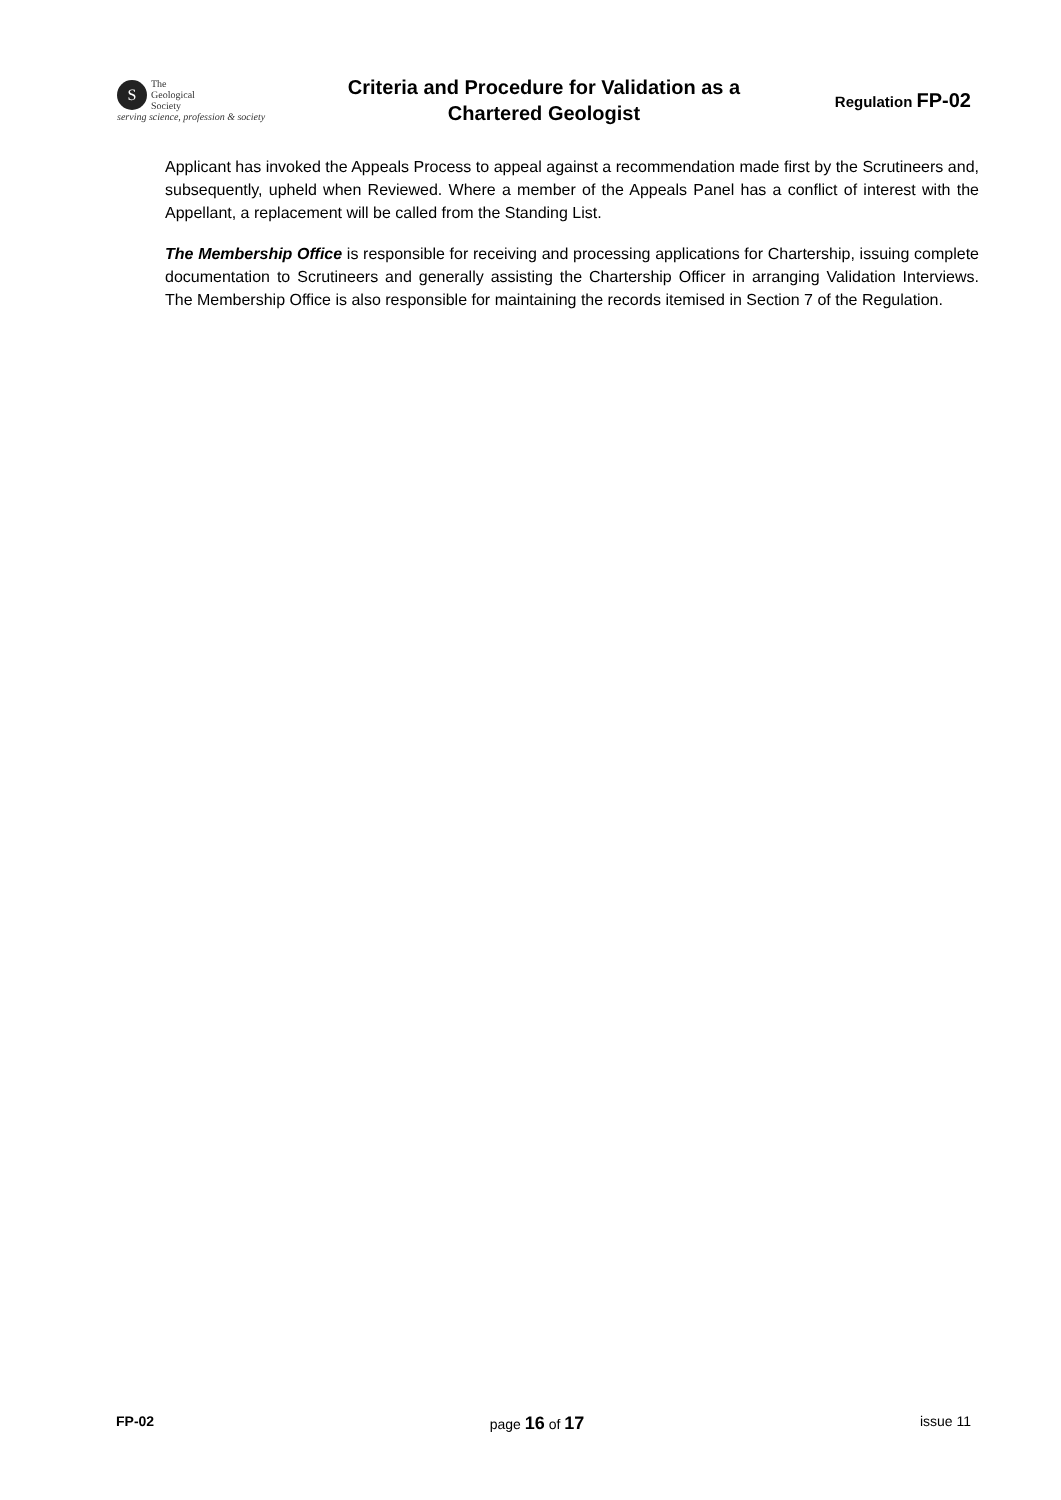S The
Geological
Society
serving science, profession & society
Criteria and Procedure for Validation as a
Chartered Geologist
Regulation FP-02
Applicant has invoked the Appeals Process to appeal against a recommendation made first by the Scrutineers and, subsequently, upheld when Reviewed. Where a member of the Appeals Panel has a conflict of interest with the Appellant, a replacement will be called from the Standing List.
The Membership Office is responsible for receiving and processing applications for Chartership, issuing complete documentation to Scrutineers and generally assisting the Chartership Officer in arranging Validation Interviews. The Membership Office is also responsible for maintaining the records itemised in Section 7 of the Regulation.
FP-02 page 16 of 17 issue 11